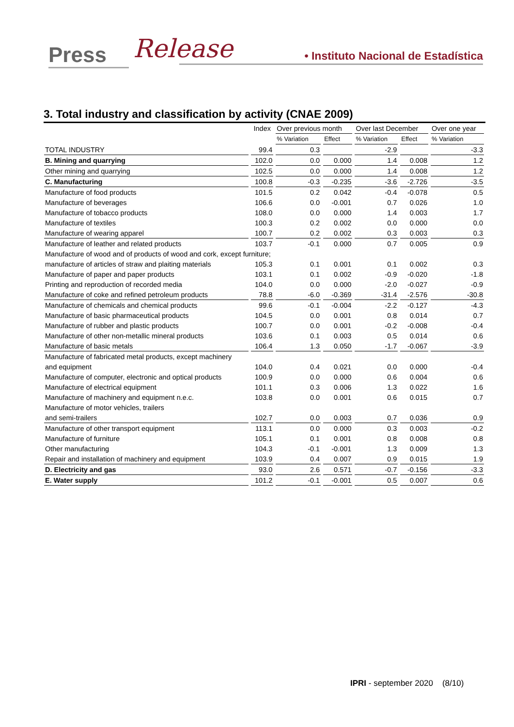Press Release • Instituto Nacional de Estadística
3. Total industry and classification by activity (CNAE 2009)
| | Index | Over previous month | | Over last December | | Over one year |
| --- | --- | --- | --- | --- | --- | --- |
| | | % Variation | Effect | % Variation | Effect | % Variation |
| TOTAL INDUSTRY | 99.4 | 0.3 | | -2.9 | | -3.3 |
| B. Mining and quarrying | 102.0 | 0.0 | 0.000 | 1.4 | 0.008 | 1.2 |
| Other mining and quarrying | 102.5 | 0.0 | 0.000 | 1.4 | 0.008 | 1.2 |
| C. Manufacturing | 100.8 | -0.3 | -0.235 | -3.6 | -2.726 | -3.5 |
| Manufacture of food products | 101.5 | 0.2 | 0.042 | -0.4 | -0.078 | 0.5 |
| Manufacture of beverages | 106.6 | 0.0 | -0.001 | 0.7 | 0.026 | 1.0 |
| Manufacture of tobacco products | 108.0 | 0.0 | 0.000 | 1.4 | 0.003 | 1.7 |
| Manufacture of textiles | 100.3 | 0.2 | 0.002 | 0.0 | 0.000 | 0.0 |
| Manufacture of wearing apparel | 100.7 | 0.2 | 0.002 | 0.3 | 0.003 | 0.3 |
| Manufacture of leather and related products | 103.7 | -0.1 | 0.000 | 0.7 | 0.005 | 0.9 |
| Manufacture of wood and of products of wood and cork, except furniture; | | | | | | |
| manufacture of articles of straw and plaiting materials | 105.3 | 0.1 | 0.001 | 0.1 | 0.002 | 0.3 |
| Manufacture of paper and paper products | 103.1 | 0.1 | 0.002 | -0.9 | -0.020 | -1.8 |
| Printing and reproduction of recorded media | 104.0 | 0.0 | 0.000 | -2.0 | -0.027 | -0.9 |
| Manufacture of coke and refined petroleum products | 78.8 | -6.0 | -0.369 | -31.4 | -2.576 | -30.8 |
| Manufacture of chemicals and chemical products | 99.6 | -0.1 | -0.004 | -2.2 | -0.127 | -4.3 |
| Manufacture of basic pharmaceutical products | 104.5 | 0.0 | 0.001 | 0.8 | 0.014 | 0.7 |
| Manufacture of rubber and plastic products | 100.7 | 0.0 | 0.001 | -0.2 | -0.008 | -0.4 |
| Manufacture of other non-metallic mineral products | 103.6 | 0.1 | 0.003 | 0.5 | 0.014 | 0.6 |
| Manufacture of basic metals | 106.4 | 1.3 | 0.050 | -1.7 | -0.067 | -3.9 |
| Manufacture of fabricated metal products, except machinery | | | | | | |
| and equipment | 104.0 | 0.4 | 0.021 | 0.0 | 0.000 | -0.4 |
| Manufacture of computer, electronic and optical products | 100.9 | 0.0 | 0.000 | 0.6 | 0.004 | 0.6 |
| Manufacture of electrical equipment | 101.1 | 0.3 | 0.006 | 1.3 | 0.022 | 1.6 |
| Manufacture of machinery and equipment n.e.c. | 103.8 | 0.0 | 0.001 | 0.6 | 0.015 | 0.7 |
| Manufacture of motor vehicles, trailers | | | | | | |
| and semi-trailers | 102.7 | 0.0 | 0.003 | 0.7 | 0.036 | 0.9 |
| Manufacture of other transport equipment | 113.1 | 0.0 | 0.000 | 0.3 | 0.003 | -0.2 |
| Manufacture of furniture | 105.1 | 0.1 | 0.001 | 0.8 | 0.008 | 0.8 |
| Other manufacturing | 104.3 | -0.1 | -0.001 | 1.3 | 0.009 | 1.3 |
| Repair and installation of machinery and equipment | 103.9 | 0.4 | 0.007 | 0.9 | 0.015 | 1.9 |
| D. Electricity and gas | 93.0 | 2.6 | 0.571 | -0.7 | -0.156 | -3.3 |
| E. Water supply | 101.2 | -0.1 | -0.001 | 0.5 | 0.007 | 0.6 |
IPRI - september 2020 (8/10)